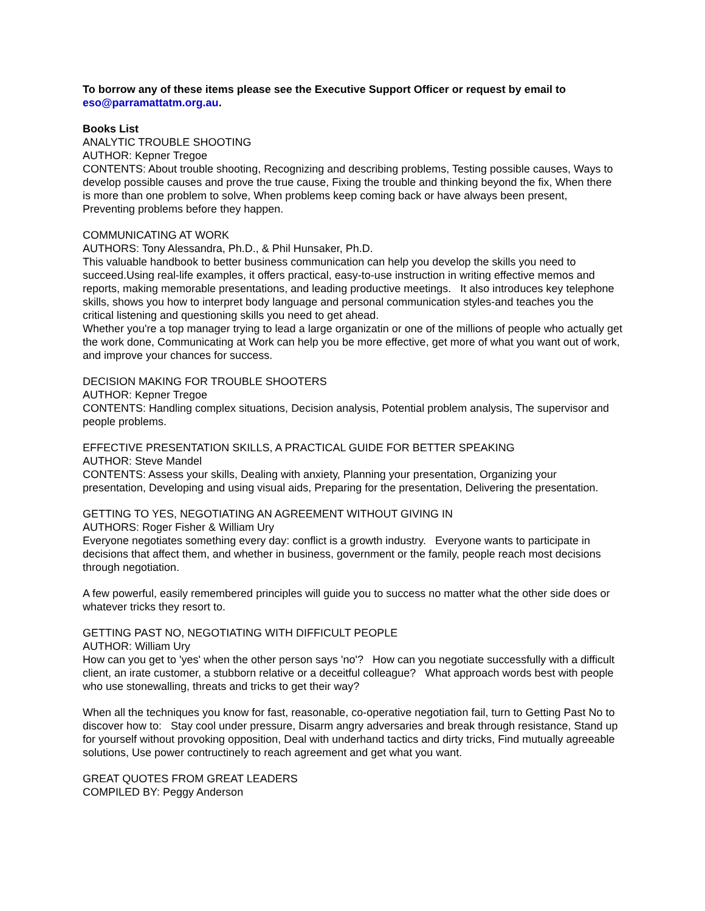To borrow any of these items please see the Executive Support Officer or request by email to eso@parramattatm.org.au.
Books List
ANALYTIC TROUBLE SHOOTING
AUTHOR: Kepner Tregoe
CONTENTS: About trouble shooting, Recognizing and describing problems, Testing possible causes, Ways to develop possible causes and prove the true cause, Fixing the trouble and thinking beyond the fix, When there is more than one problem to solve, When problems keep coming back or have always been present, Preventing problems before they happen.
COMMUNICATING AT WORK
AUTHORS: Tony Alessandra, Ph.D., & Phil Hunsaker, Ph.D.
This valuable handbook to better business communication can help you develop the skills you need to succeed.Using real-life examples, it offers practical, easy-to-use instruction in writing effective memos and reports, making memorable presentations, and leading productive meetings. It also introduces key telephone skills, shows you how to interpret body language and personal communication styles-and teaches you the critical listening and questioning skills you need to get ahead.
Whether you're a top manager trying to lead a large organizatin or one of the millions of people who actually get the work done, Communicating at Work can help you be more effective, get more of what you want out of work, and improve your chances for success.
DECISION MAKING FOR TROUBLE SHOOTERS
AUTHOR: Kepner Tregoe
CONTENTS: Handling complex situations, Decision analysis, Potential problem analysis, The supervisor and people problems.
EFFECTIVE PRESENTATION SKILLS, A PRACTICAL GUIDE FOR BETTER SPEAKING
AUTHOR: Steve Mandel
CONTENTS: Assess your skills, Dealing with anxiety, Planning your presentation, Organizing your presentation, Developing and using visual aids, Preparing for the presentation, Delivering the presentation.
GETTING TO YES, NEGOTIATING AN AGREEMENT WITHOUT GIVING IN
AUTHORS: Roger Fisher & William Ury
Everyone negotiates something every day: conflict is a growth industry. Everyone wants to participate in decisions that affect them, and whether in business, government or the family, people reach most decisions through negotiation.
A few powerful, easily remembered principles will guide you to success no matter what the other side does or whatever tricks they resort to.
GETTING PAST NO, NEGOTIATING WITH DIFFICULT PEOPLE
AUTHOR: William Ury
How can you get to 'yes' when the other person says 'no'? How can you negotiate successfully with a difficult client, an irate customer, a stubborn relative or a deceitful colleague? What approach words best with people who use stonewalling, threats and tricks to get their way?
When all the techniques you know for fast, reasonable, co-operative negotiation fail, turn to Getting Past No to discover how to: Stay cool under pressure, Disarm angry adversaries and break through resistance, Stand up for yourself without provoking opposition, Deal with underhand tactics and dirty tricks, Find mutually agreeable solutions, Use power contructinely to reach agreement and get what you want.
GREAT QUOTES FROM GREAT LEADERS
COMPILED BY: Peggy Anderson